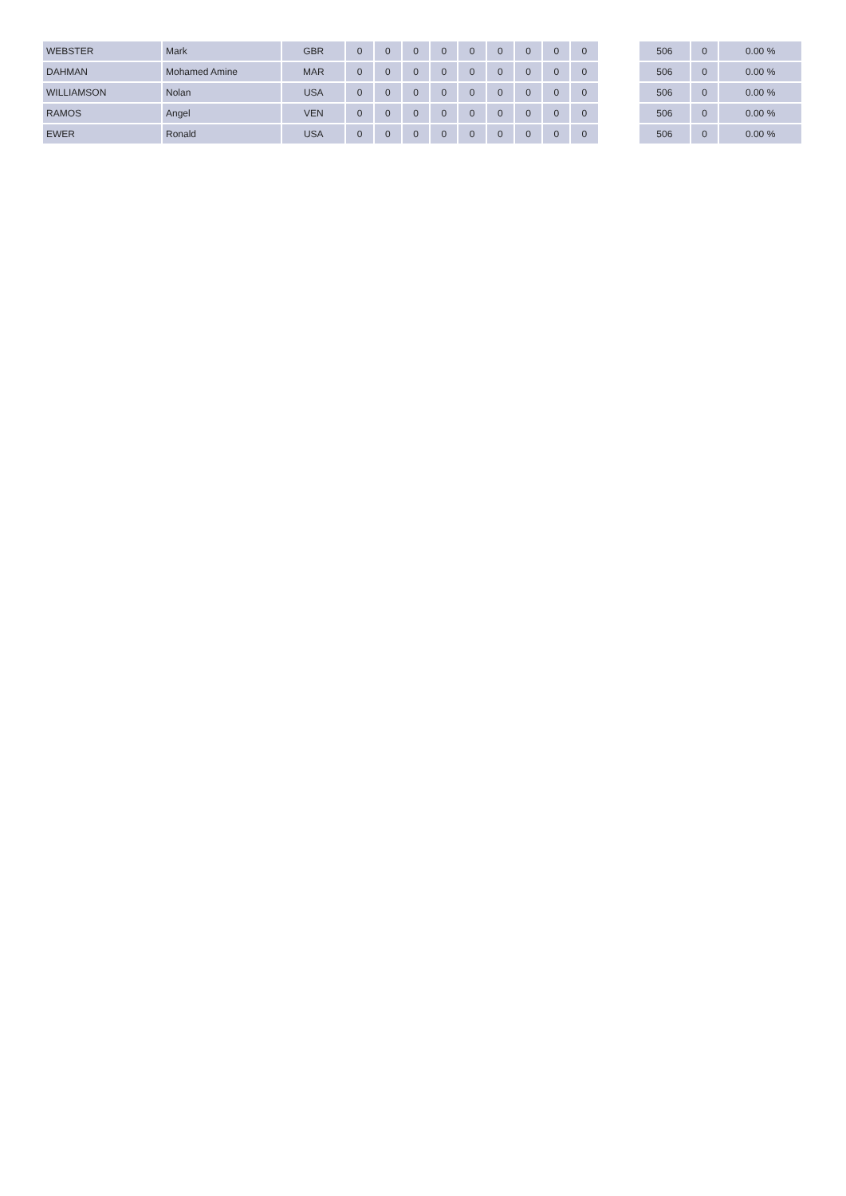| WEBSTER | Mark | GBR | 0 | 0 | 0 | 0 | 0 | 0 | 0 | 0 | 0 | | 506 | 0 | 0.00 % |
| DAHMAN | Mohamed Amine | MAR | 0 | 0 | 0 | 0 | 0 | 0 | 0 | 0 | 0 | | 506 | 0 | 0.00 % |
| WILLIAMSON | Nolan | USA | 0 | 0 | 0 | 0 | 0 | 0 | 0 | 0 | 0 | | 506 | 0 | 0.00 % |
| RAMOS | Angel | VEN | 0 | 0 | 0 | 0 | 0 | 0 | 0 | 0 | 0 | | 506 | 0 | 0.00 % |
| EWER | Ronald | USA | 0 | 0 | 0 | 0 | 0 | 0 | 0 | 0 | 0 | | 506 | 0 | 0.00 % |